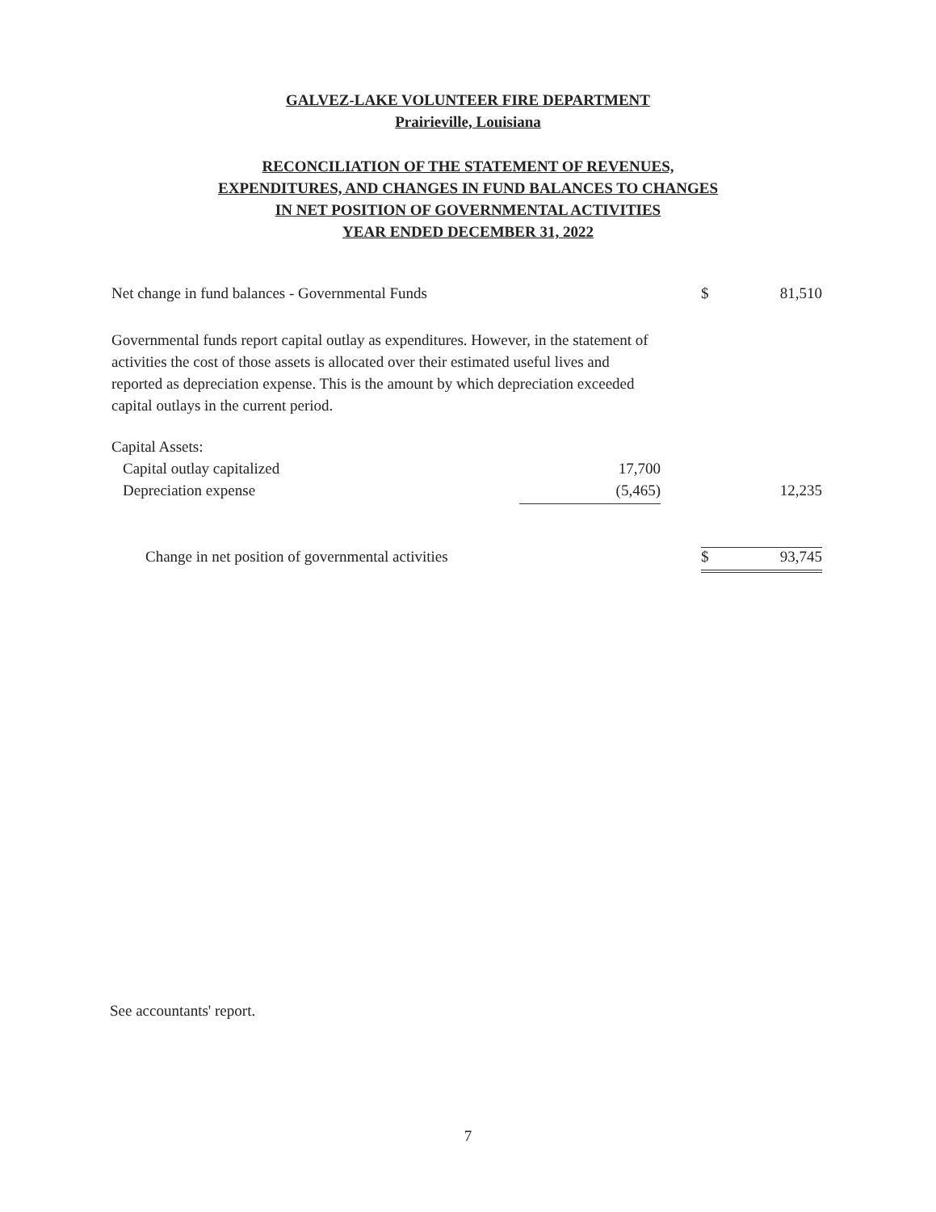GALVEZ-LAKE VOLUNTEER FIRE DEPARTMENT
Prairieville, Louisiana
RECONCILIATION OF THE STATEMENT OF REVENUES,
EXPENDITURES, AND CHANGES IN FUND BALANCES TO CHANGES
IN NET POSITION OF GOVERNMENTAL ACTIVITIES
YEAR ENDED DECEMBER 31, 2022
| Net change in fund balances - Governmental Funds | | | $ | 81,510 |
| Governmental funds report capital outlay as expenditures. However, in the statement of activities the cost of those assets is allocated over their estimated useful lives and reported as depreciation expense. This is the amount by which depreciation exceeded capital outlays in the current period. | | | | |
| Capital Assets: | | | | |
| Capital outlay capitalized | 17,700 | | | |
| Depreciation expense | (5,465) | | | 12,235 |
| Change in net position of governmental activities | | | $ | 93,745 |
See accountants' report.
7